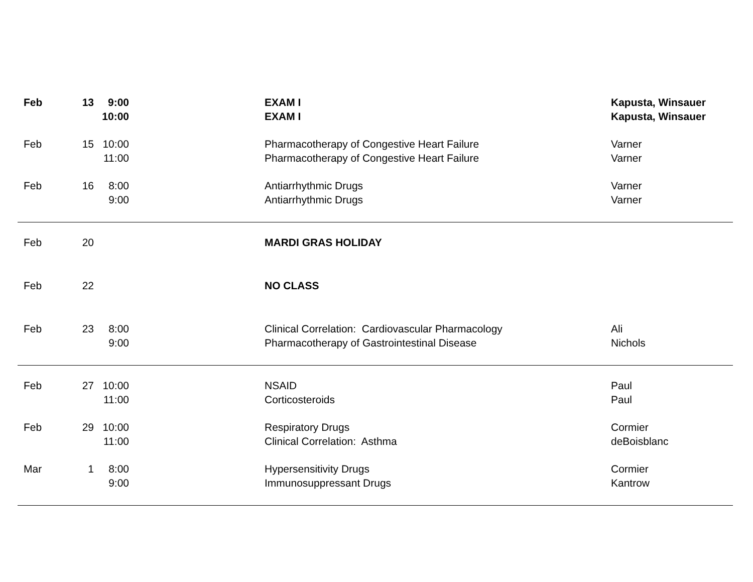| Feb | 13 | 9:00 | | EXAM I | Kapusta, Winsauer |
| | | 10:00 | | EXAM I | Kapusta, Winsauer |
| Feb | 15 | 10:00 | | Pharmacotherapy of Congestive Heart Failure | Varner |
| | | 11:00 | | Pharmacotherapy of Congestive Heart Failure | Varner |
| Feb | 16 | 8:00 | | Antiarrhythmic Drugs | Varner |
| | | 9:00 | | Antiarrhythmic Drugs | Varner |
| Feb | 20 | | | MARDI GRAS HOLIDAY | |
| Feb | 22 | | | NO CLASS | |
| Feb | 23 | 8:00 | | Clinical Correlation: Cardiovascular Pharmacology | Ali |
| | | 9:00 | | Pharmacotherapy of Gastrointestinal Disease | Nichols |
| Feb | 27 | 10:00 | | NSAID | Paul |
| | | 11:00 | | Corticosteroids | Paul |
| Feb | 29 | 10:00 | | Respiratory Drugs | Cormier |
| | | 11:00 | | Clinical Correlation: Asthma | deBoisblanc |
| Mar | 1 | 8:00 | | Hypersensitivity Drugs | Cormier |
| | | 9:00 | | Immunosuppressant Drugs | Kantrow |